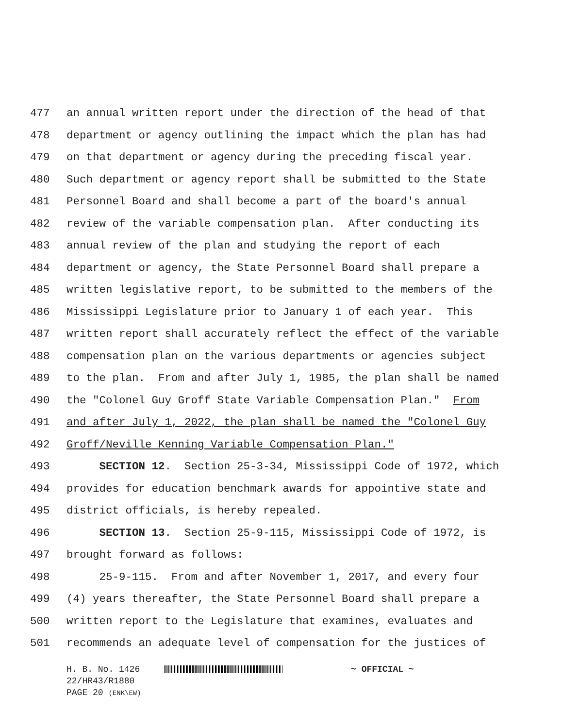477 an annual written report under the direction of the head of that
478 department or agency outlining the impact which the plan has had
479 on that department or agency during the preceding fiscal year.
480 Such department or agency report shall be submitted to the State
481 Personnel Board and shall become a part of the board's annual
482 review of the variable compensation plan. After conducting its
483 annual review of the plan and studying the report of each
484 department or agency, the State Personnel Board shall prepare a
485 written legislative report, to be submitted to the members of the
486 Mississippi Legislature prior to January 1 of each year. This
487 written report shall accurately reflect the effect of the variable
488 compensation plan on the various departments or agencies subject
489 to the plan. From and after July 1, 1985, the plan shall be named
490 the "Colonel Guy Groff State Variable Compensation Plan." From
491 and after July 1, 2022, the plan shall be named the "Colonel Guy
492 Groff/Neville Kenning Variable Compensation Plan."
493 SECTION 12. Section 25-3-34, Mississippi Code of 1972, which
494 provides for education benchmark awards for appointive state and
495 district officials, is hereby repealed.
496 SECTION 13. Section 25-9-115, Mississippi Code of 1972, is
497 brought forward as follows:
498 25-9-115. From and after November 1, 2017, and every four
499 (4) years thereafter, the State Personnel Board shall prepare a
500 written report to the Legislature that examines, evaluates and
501 recommends an adequate level of compensation for the justices of
H. B. No. 1426 ~ OFFICIAL ~
22/HR43/R1880
PAGE 20 (ENK\EW)